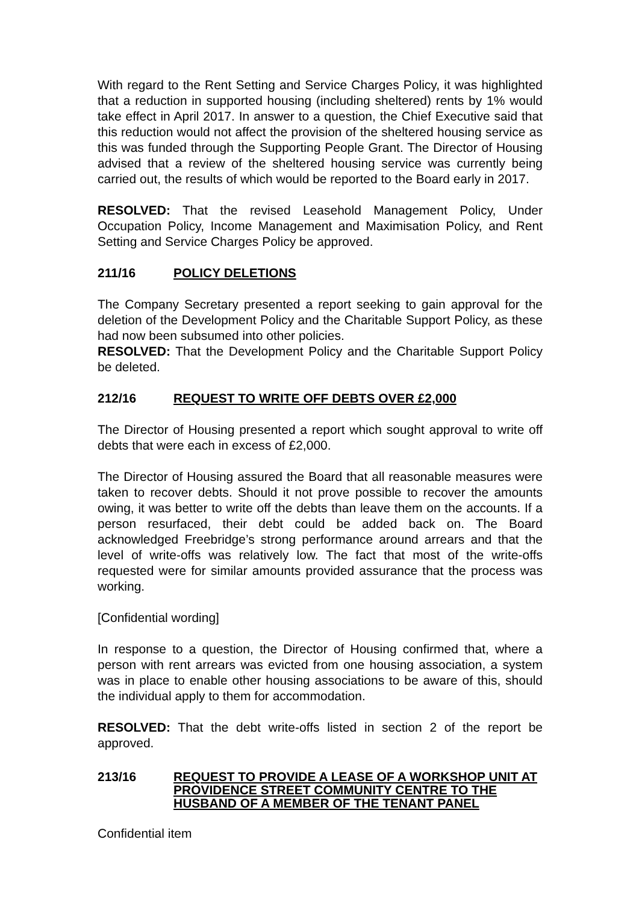With regard to the Rent Setting and Service Charges Policy, it was highlighted that a reduction in supported housing (including sheltered) rents by 1% would take effect in April 2017. In answer to a question, the Chief Executive said that this reduction would not affect the provision of the sheltered housing service as this was funded through the Supporting People Grant. The Director of Housing advised that a review of the sheltered housing service was currently being carried out, the results of which would be reported to the Board early in 2017.
RESOLVED: That the revised Leasehold Management Policy, Under Occupation Policy, Income Management and Maximisation Policy, and Rent Setting and Service Charges Policy be approved.
211/16 POLICY DELETIONS
The Company Secretary presented a report seeking to gain approval for the deletion of the Development Policy and the Charitable Support Policy, as these had now been subsumed into other policies.
RESOLVED: That the Development Policy and the Charitable Support Policy be deleted.
212/16 REQUEST TO WRITE OFF DEBTS OVER £2,000
The Director of Housing presented a report which sought approval to write off debts that were each in excess of £2,000.
The Director of Housing assured the Board that all reasonable measures were taken to recover debts. Should it not prove possible to recover the amounts owing, it was better to write off the debts than leave them on the accounts. If a person resurfaced, their debt could be added back on. The Board acknowledged Freebridge’s strong performance around arrears and that the level of write-offs was relatively low. The fact that most of the write-offs requested were for similar amounts provided assurance that the process was working.
[Confidential wording]
In response to a question, the Director of Housing confirmed that, where a person with rent arrears was evicted from one housing association, a system was in place to enable other housing associations to be aware of this, should the individual apply to them for accommodation.
RESOLVED: That the debt write-offs listed in section 2 of the report be approved.
213/16 REQUEST TO PROVIDE A LEASE OF A WORKSHOP UNIT AT PROVIDENCE STREET COMMUNITY CENTRE TO THE HUSBAND OF A MEMBER OF THE TENANT PANEL
Confidential item